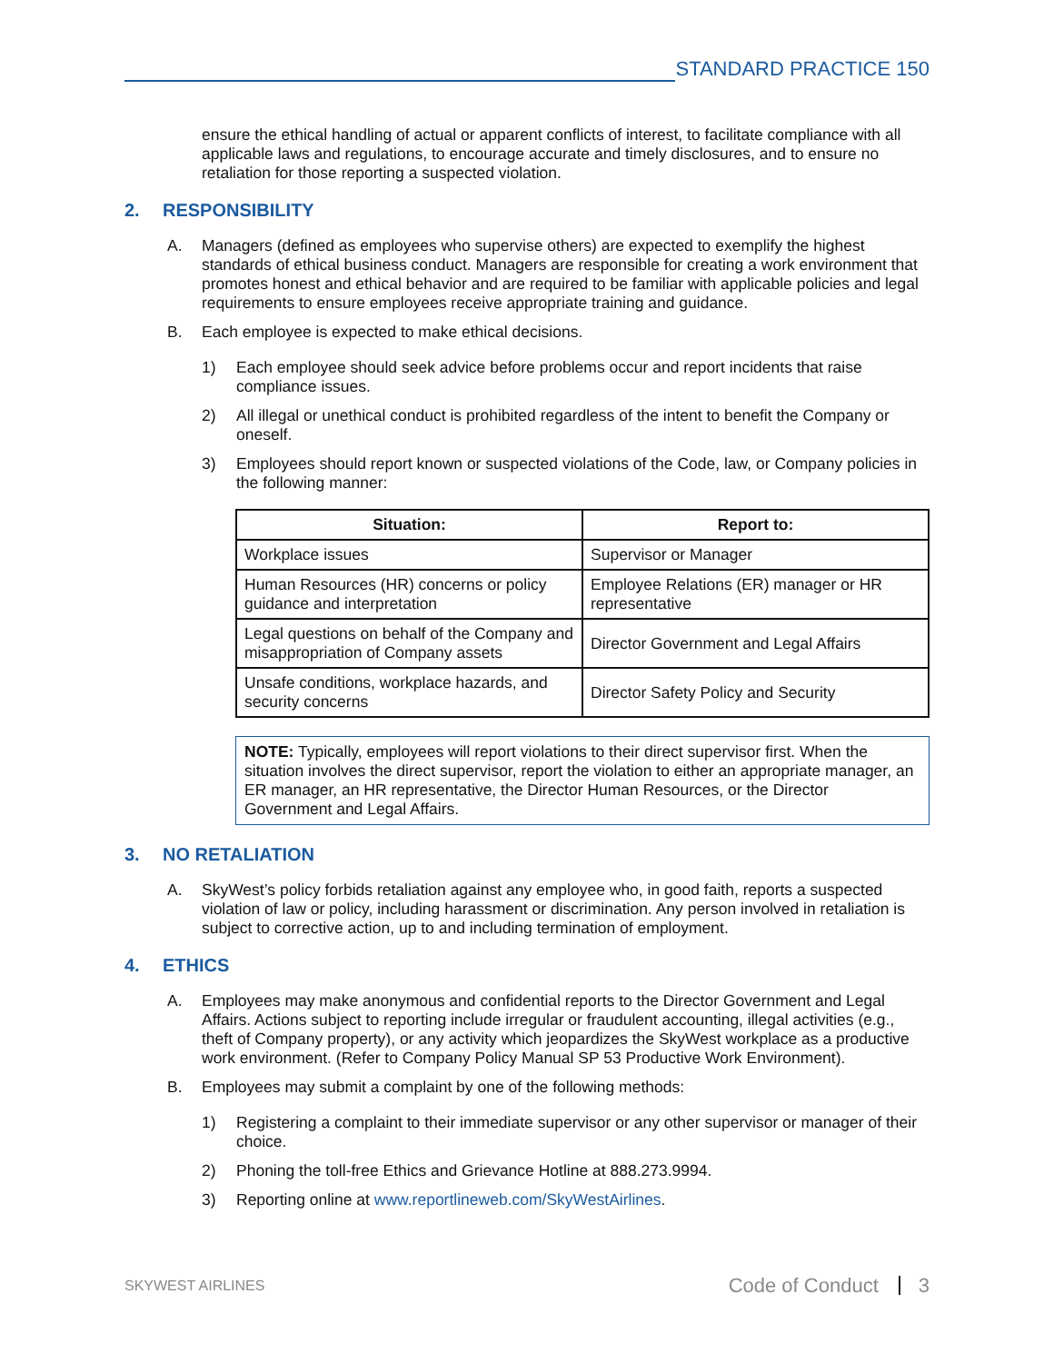STANDARD PRACTICE 150
ensure the ethical handling of actual or apparent conflicts of interest, to facilitate compliance with all applicable laws and regulations, to encourage accurate and timely disclosures, and to ensure no retaliation for those reporting a suspected violation.
2. RESPONSIBILITY
A. Managers (defined as employees who supervise others) are expected to exemplify the highest standards of ethical business conduct. Managers are responsible for creating a work environment that promotes honest and ethical behavior and are required to be familiar with applicable policies and legal requirements to ensure employees receive appropriate training and guidance.
B. Each employee is expected to make ethical decisions.
1) Each employee should seek advice before problems occur and report incidents that raise compliance issues.
2) All illegal or unethical conduct is prohibited regardless of the intent to benefit the Company or oneself.
3) Employees should report known or suspected violations of the Code, law, or Company policies in the following manner:
| Situation: | Report to: |
| --- | --- |
| Workplace issues | Supervisor or Manager |
| Human Resources (HR) concerns or policy guidance and interpretation | Employee Relations (ER) manager or HR representative |
| Legal questions on behalf of the Company and misappropriation of Company assets | Director Government and Legal Affairs |
| Unsafe conditions, workplace hazards, and security concerns | Director Safety Policy and Security |
NOTE: Typically, employees will report violations to their direct supervisor first. When the situation involves the direct supervisor, report the violation to either an appropriate manager, an ER manager, an HR representative, the Director Human Resources, or the Director Government and Legal Affairs.
3. NO RETALIATION
A. SkyWest’s policy forbids retaliation against any employee who, in good faith, reports a suspected violation of law or policy, including harassment or discrimination. Any person involved in retaliation is subject to corrective action, up to and including termination of employment.
4. ETHICS
A. Employees may make anonymous and confidential reports to the Director Government and Legal Affairs. Actions subject to reporting include irregular or fraudulent accounting, illegal activities (e.g., theft of Company property), or any activity which jeopardizes the SkyWest workplace as a productive work environment. (Refer to Company Policy Manual SP 53 Productive Work Environment).
B. Employees may submit a complaint by one of the following methods:
1) Registering a complaint to their immediate supervisor or any other supervisor or manager of their choice.
2) Phoning the toll-free Ethics and Grievance Hotline at 888.273.9994.
3) Reporting online at www.reportlineweb.com/SkyWestAirlines.
SKYWEST AIRLINES Code of Conduct 3